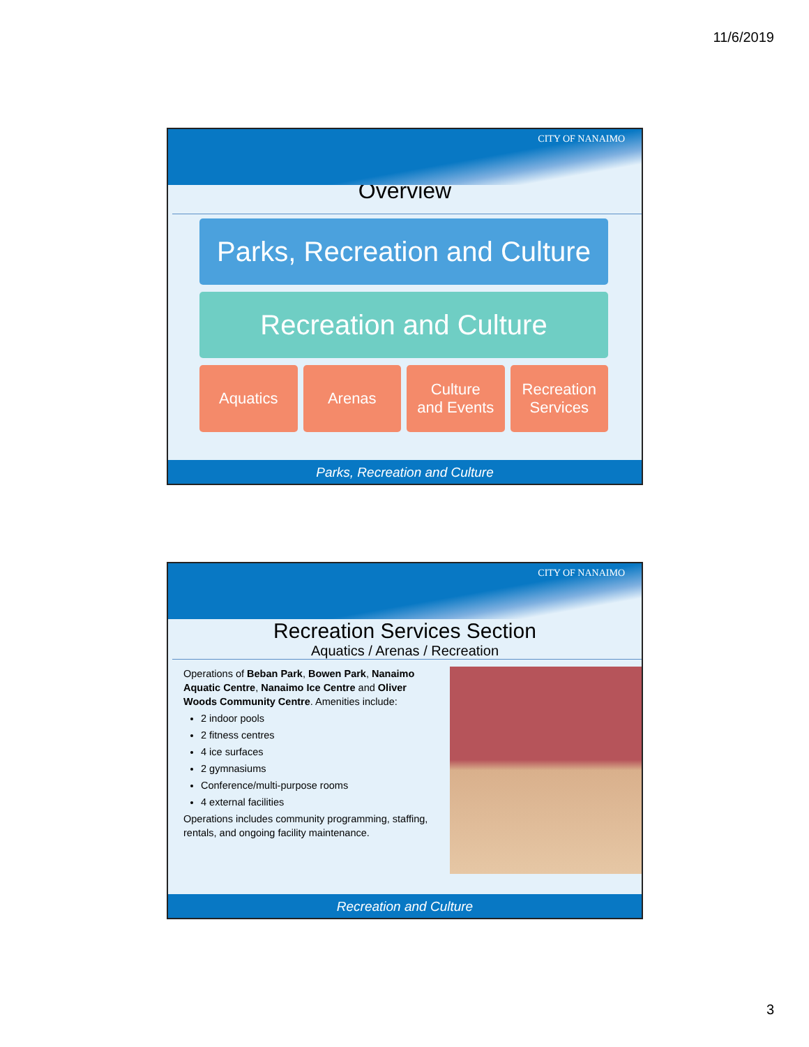11/6/2019
CITY OF NANAIMO
Overview
Parks, Recreation and Culture
Recreation and Culture
Aquatics Arenas Culture
and Events
Recreation
Services
Parks, Recreation and Culture
CITY OF NANAIMO
Recreation Services Section
Aquatics / Arenas / Recreation
Operations of Beban Park, Bowen Park, Nanaimo Aquatic Centre, Nanaimo Ice Centre and Oliver Woods Community Centre. Amenities include:
2 indoor pools
2 fitness centres
4 ice surfaces
2 gymnasiums
Conference/multi-purpose rooms
4 external facilities
Operations includes community programming, staffing, rentals, and ongoing facility maintenance.
Recreation and Culture
3